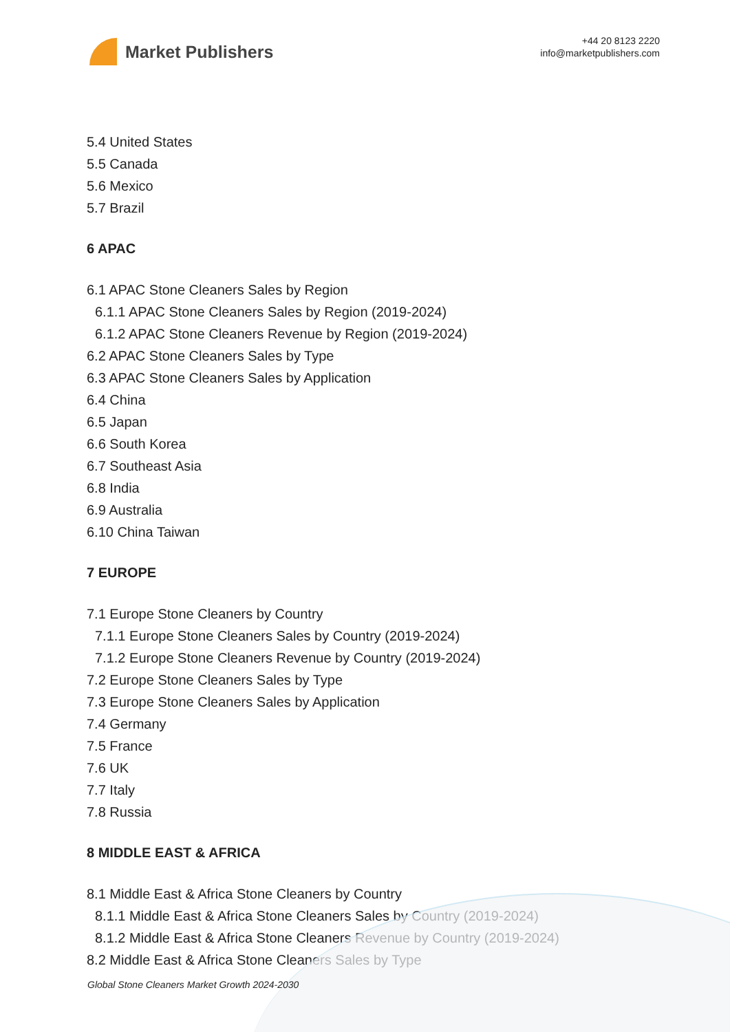Market Publishers
+44 20 8123 2220
info@marketpublishers.com
5.4 United States
5.5 Canada
5.6 Mexico
5.7 Brazil
6 APAC
6.1 APAC Stone Cleaners Sales by Region
6.1.1 APAC Stone Cleaners Sales by Region (2019-2024)
6.1.2 APAC Stone Cleaners Revenue by Region (2019-2024)
6.2 APAC Stone Cleaners Sales by Type
6.3 APAC Stone Cleaners Sales by Application
6.4 China
6.5 Japan
6.6 South Korea
6.7 Southeast Asia
6.8 India
6.9 Australia
6.10 China Taiwan
7 EUROPE
7.1 Europe Stone Cleaners by Country
7.1.1 Europe Stone Cleaners Sales by Country (2019-2024)
7.1.2 Europe Stone Cleaners Revenue by Country (2019-2024)
7.2 Europe Stone Cleaners Sales by Type
7.3 Europe Stone Cleaners Sales by Application
7.4 Germany
7.5 France
7.6 UK
7.7 Italy
7.8 Russia
8 MIDDLE EAST & AFRICA
8.1 Middle East & Africa Stone Cleaners by Country
8.1.1 Middle East & Africa Stone Cleaners Sales by Country (2019-2024)
8.1.2 Middle East & Africa Stone Cleaners Revenue by Country (2019-2024)
8.2 Middle East & Africa Stone Cleaners Sales by Type
Global Stone Cleaners Market Growth 2024-2030